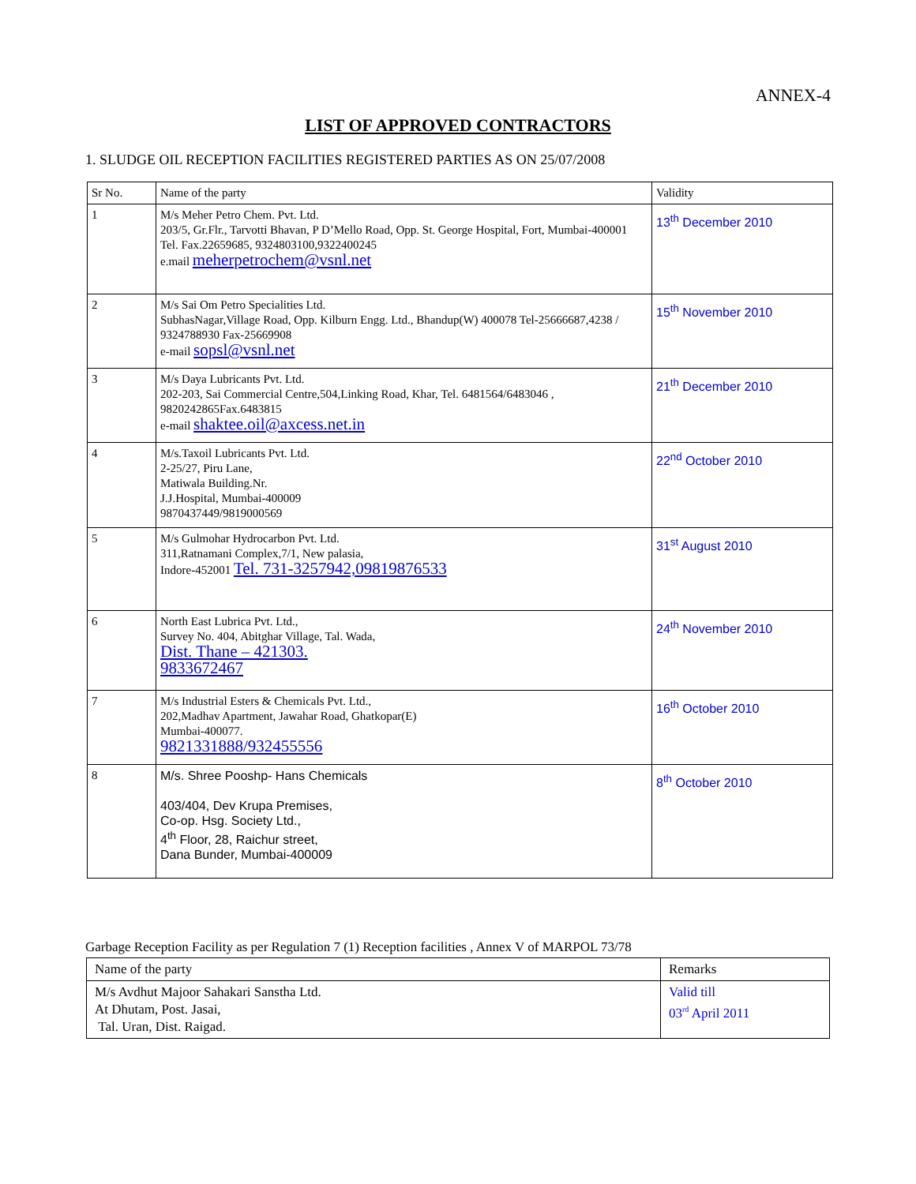ANNEX-4
LIST OF APPROVED CONTRACTORS
1. SLUDGE OIL RECEPTION FACILITIES REGISTERED PARTIES AS ON 25/07/2008
| Sr No. | Name of the party | Validity |
| --- | --- | --- |
| 1 | M/s Meher Petro Chem. Pvt. Ltd. 203/5, Gr.Flr., Tarvotti Bhavan, P D’Mello Road, Opp. St. George Hospital, Fort, Mumbai-400001 Tel. Fax.22659685, 9324803100,9322400245 e.mail meherpetrochem@vsnl.net | 13<sup>th</sup> December 2010 |
| 2 | M/s Sai Om Petro Specialities Ltd. SubhasNagar,Village Road, Opp. Kilburn Engg. Ltd., Bhandup(W) 400078 Tel-25666687,4238 / 9324788930 Fax-25669908 e-mail sopsl@vsnl.net | 15<sup>th</sup> November 2010 |
| 3 | M/s Daya Lubricants Pvt. Ltd. 202-203, Sai Commercial Centre,504,Linking Road, Khar, Tel. 6481564/6483046 , 9820242865Fax.6483815 e-mail shaktee.oil@axcess.net.in | 21<sup>th</sup> December 2010 |
| 4 | M/s.Taxoil Lubricants Pvt. Ltd. 2-25/27, Piru Lane, Matiwala Building.Nr. J.J.Hospital, Mumbai-400009 9870437449/9819000569 | 22<sup>nd</sup> October 2010 |
| 5 | M/s Gulmohar Hydrocarbon Pvt. Ltd. 311,Ratnamani Complex,7/1, New palasia, Indore-452001 Tel. 731-3257942,09819876533 | 31<sup>st</sup> August 2010 |
| 6 | North East Lubrica Pvt. Ltd., Survey No. 404, Abitghar Village, Tal. Wada, Dist. Thane – 421303. 9833672467 | 24<sup>th</sup> November 2010 |
| 7 | M/s Industrial Esters & Chemicals Pvt. Ltd., 202,Madhav Apartment, Jawahar Road, Ghatkopar(E) Mumbai-400077. 9821331888/932455556 | 16<sup>th</sup> October 2010 |
| 8 | M/s. Shree Pooshp- Hans Chemicals 403/404, Dev Krupa Premises, Co-op. Hsg. Society Ltd., 4<sup>th</sup> Floor, 28, Raichur street, Dana Bunder, Mumbai-400009 | 8<sup>th</sup> October 2010 |
Garbage Reception Facility as per Regulation 7 (1) Reception facilities , Annex V of MARPOL 73/78
| Name of the party | Remarks |
| --- | --- |
| M/s Avdhut Majoor Sahakari Sanstha Ltd. At Dhutam, Post. Jasai, Tal. Uran, Dist. Raigad. | Valid till 03<sup>rd</sup> April 2011 |